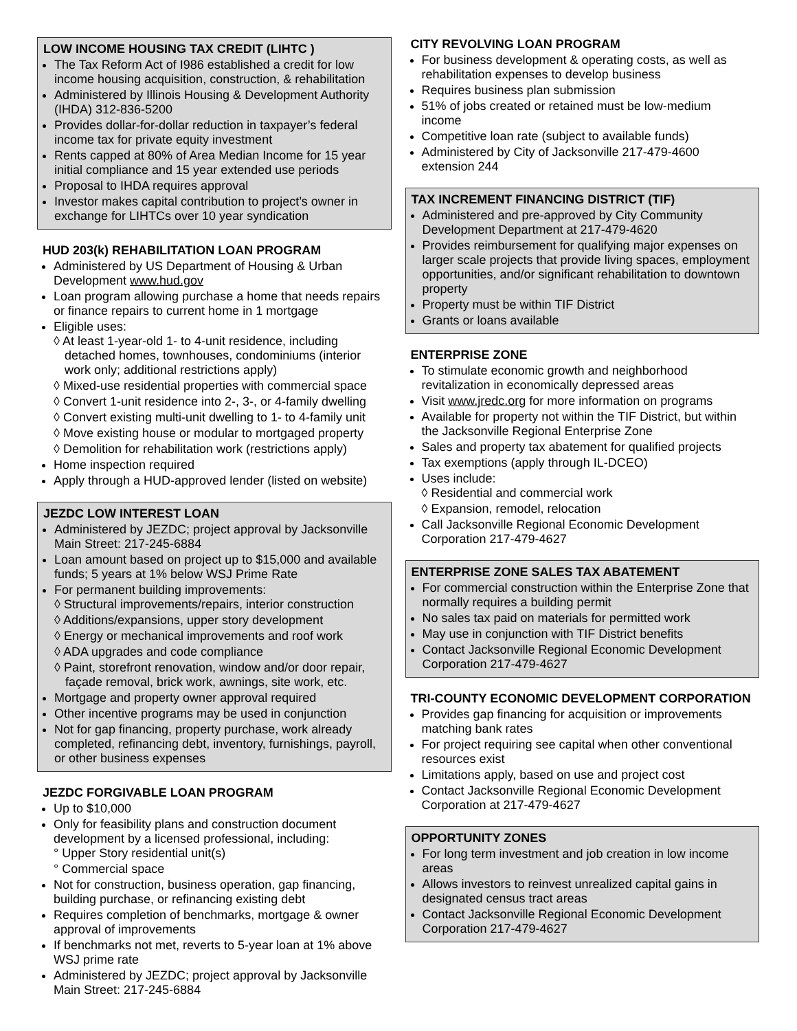LOW INCOME HOUSING TAX CREDIT (LIHTC )
The Tax Reform Act of I986 established a credit for low income housing acquisition, construction, & rehabilitation
Administered by Illinois Housing & Development Authority (IHDA) 312-836-5200
Provides dollar-for-dollar reduction in taxpayer’s federal income tax for private equity investment
Rents capped at 80% of Area Median Income for 15 year initial compliance and 15 year extended use periods
Proposal to IHDA requires approval
Investor makes capital contribution to project’s owner in exchange for LIHTCs over 10 year syndication
HUD 203(k) REHABILITATION LOAN PROGRAM
Administered by US Department of Housing & Urban Development www.hud.gov
Loan program allowing purchase a home that needs repairs or finance repairs to current home in 1 mortgage
Eligible uses:
◊ At least 1-year-old 1- to 4-unit residence, including detached homes, townhouses, condominiums (interior work only; additional restrictions apply)
◊ Mixed-use residential properties with commercial space
◊ Convert 1-unit residence into 2-, 3-, or 4-family dwelling
◊ Convert existing multi-unit dwelling to 1- to 4-family unit
◊ Move existing house or modular to mortgaged property
◊ Demolition for rehabilitation work (restrictions apply)
Home inspection required
Apply through a HUD-approved lender (listed on website)
JEZDC LOW INTEREST LOAN
Administered by JEZDC; project approval by Jacksonville Main Street: 217-245-6884
Loan amount based on project up to $15,000 and available funds; 5 years at 1% below WSJ Prime Rate
For permanent building improvements:
◊ Structural improvements/repairs, interior construction
◊ Additions/expansions, upper story development
◊ Energy or mechanical improvements and roof work
◊ ADA upgrades and code compliance
◊ Paint, storefront renovation, window and/or door repair, façade removal, brick work, awnings, site work, etc.
Mortgage and property owner approval required
Other incentive programs may be used in conjunction
Not for gap financing, property purchase, work already completed, refinancing debt, inventory, furnishings, payroll, or other business expenses
JEZDC FORGIVABLE LOAN PROGRAM
Up to $10,000
Only for feasibility plans and construction document development by a licensed professional, including:
° Upper Story residential unit(s)
° Commercial space
Not for construction, business operation, gap financing, building purchase, or refinancing existing debt
Requires completion of benchmarks, mortgage & owner approval of improvements
If benchmarks not met, reverts to 5-year loan at 1% above WSJ prime rate
Administered by JEZDC; project approval by Jacksonville Main Street: 217-245-6884
CITY REVOLVING LOAN PROGRAM
For business development & operating costs, as well as rehabilitation expenses to develop business
Requires business plan submission
51% of jobs created or retained must be low-medium income
Competitive loan rate (subject to available funds)
Administered by City of Jacksonville 217-479-4600 extension 244
TAX INCREMENT FINANCING DISTRICT (TIF)
Administered and pre-approved by City Community Development Department at 217-479-4620
Provides reimbursement for qualifying major expenses on larger scale projects that provide living spaces, employment opportunities, and/or significant rehabilitation to downtown property
Property must be within TIF District
Grants or loans available
ENTERPRISE ZONE
To stimulate economic growth and neighborhood revitalization in economically depressed areas
Visit www.jredc.org for more information on programs
Available for property not within the TIF District, but within the Jacksonville Regional Enterprise Zone
Sales and property tax abatement for qualified projects
Tax exemptions (apply through IL-DCEO)
Uses include:
◊ Residential and commercial work
◊ Expansion, remodel, relocation
Call Jacksonville Regional Economic Development Corporation 217-479-4627
ENTERPRISE ZONE SALES TAX ABATEMENT
For commercial construction within the Enterprise Zone that normally requires a building permit
No sales tax paid on materials for permitted work
May use in conjunction with TIF District benefits
Contact Jacksonville Regional Economic Development Corporation 217-479-4627
TRI-COUNTY ECONOMIC DEVELOPMENT CORPORATION
Provides gap financing for acquisition or improvements matching bank rates
For project requiring see capital when other conventional resources exist
Limitations apply, based on use and project cost
Contact Jacksonville Regional Economic Development Corporation at 217-479-4627
OPPORTUNITY ZONES
For long term investment and job creation in low income areas
Allows investors to reinvest unrealized capital gains in designated census tract areas
Contact Jacksonville Regional Economic Development Corporation 217-479-4627